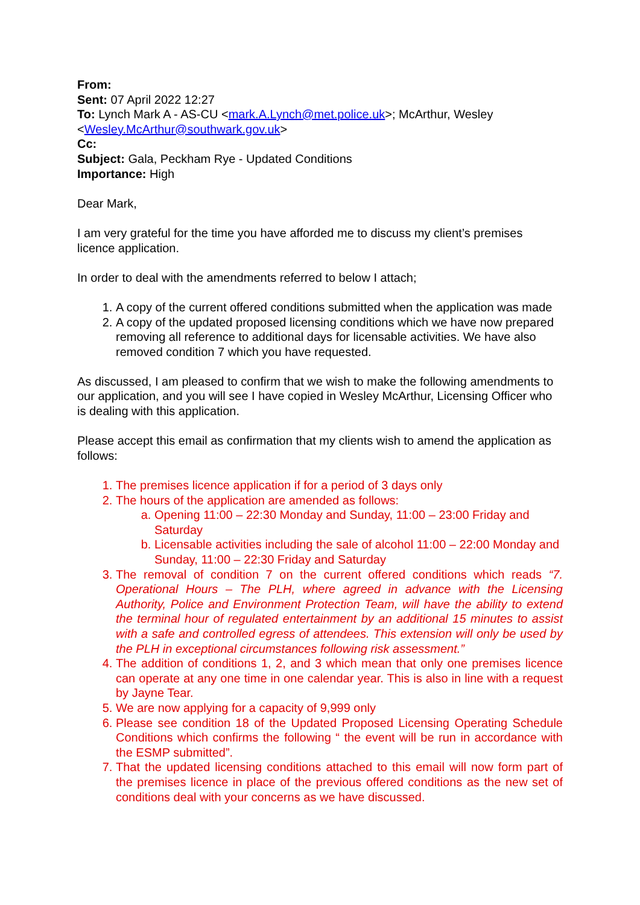From:
Sent: 07 April 2022 12:27
To: Lynch Mark A - AS-CU <mark.A.Lynch@met.police.uk>; McArthur, Wesley <Wesley.McArthur@southwark.gov.uk>
Cc:
Subject: Gala, Peckham Rye - Updated Conditions
Importance: High
Dear Mark,
I am very grateful for the time you have afforded me to discuss my client’s premises licence application.
In order to deal with the amendments referred to below I attach;
1. A copy of the current offered conditions submitted when the application was made
2. A copy of the updated proposed licensing conditions which we have now prepared removing all reference to additional days for licensable activities. We have also removed condition 7 which you have requested.
As discussed, I am pleased to confirm that we wish to make the following amendments to our application, and you will see I have copied in Wesley McArthur, Licensing Officer who is dealing with this application.
Please accept this email as confirmation that my clients wish to amend the application as follows:
1. The premises licence application if for a period of 3 days only
2. The hours of the application are amended as follows:
a. Opening 11:00 – 22:30 Monday and Sunday, 11:00 – 23:00 Friday and Saturday
b. Licensable activities including the sale of alcohol 11:00 – 22:00 Monday and Sunday, 11:00 – 22:30 Friday and Saturday
3. The removal of condition 7 on the current offered conditions which reads “7. Operational Hours – The PLH, where agreed in advance with the Licensing Authority, Police and Environment Protection Team, will have the ability to extend the terminal hour of regulated entertainment by an additional 15 minutes to assist with a safe and controlled egress of attendees. This extension will only be used by the PLH in exceptional circumstances following risk assessment.”
4. The addition of conditions 1, 2, and 3 which mean that only one premises licence can operate at any one time in one calendar year. This is also in line with a request by Jayne Tear.
5. We are now applying for a capacity of 9,999 only
6. Please see condition 18 of the Updated Proposed Licensing Operating Schedule Conditions which confirms the following “ the event will be run in accordance with the ESMP submitted”.
7. That the updated licensing conditions attached to this email will now form part of the premises licence in place of the previous offered conditions as the new set of conditions deal with your concerns as we have discussed.